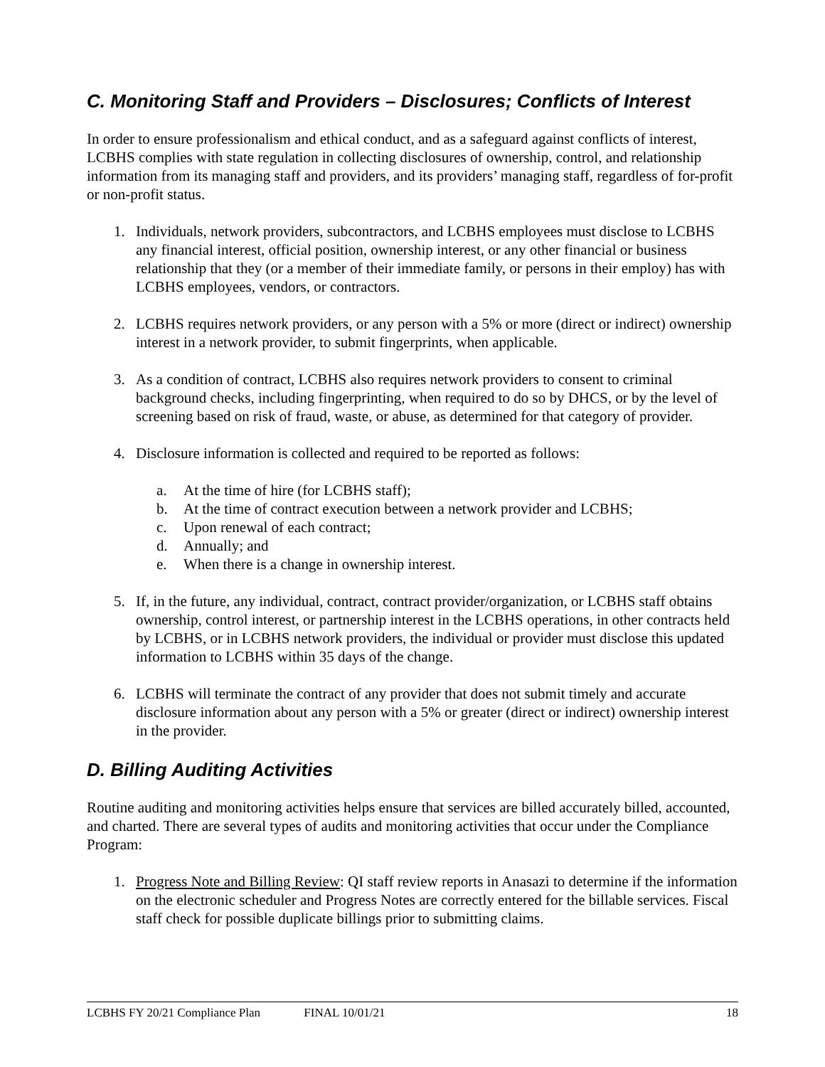C. Monitoring Staff and Providers – Disclosures; Conflicts of Interest
In order to ensure professionalism and ethical conduct, and as a safeguard against conflicts of interest, LCBHS complies with state regulation in collecting disclosures of ownership, control, and relationship information from its managing staff and providers, and its providers’ managing staff, regardless of for-profit or non-profit status.
1. Individuals, network providers, subcontractors, and LCBHS employees must disclose to LCBHS any financial interest, official position, ownership interest, or any other financial or business relationship that they (or a member of their immediate family, or persons in their employ) has with LCBHS employees, vendors, or contractors.
2. LCBHS requires network providers, or any person with a 5% or more (direct or indirect) ownership interest in a network provider, to submit fingerprints, when applicable.
3. As a condition of contract, LCBHS also requires network providers to consent to criminal background checks, including fingerprinting, when required to do so by DHCS, or by the level of screening based on risk of fraud, waste, or abuse, as determined for that category of provider.
4. Disclosure information is collected and required to be reported as follows:
a. At the time of hire (for LCBHS staff);
b. At the time of contract execution between a network provider and LCBHS;
c. Upon renewal of each contract;
d. Annually; and
e. When there is a change in ownership interest.
5. If, in the future, any individual, contract, contract provider/organization, or LCBHS staff obtains ownership, control interest, or partnership interest in the LCBHS operations, in other contracts held by LCBHS, or in LCBHS network providers, the individual or provider must disclose this updated information to LCBHS within 35 days of the change.
6. LCBHS will terminate the contract of any provider that does not submit timely and accurate disclosure information about any person with a 5% or greater (direct or indirect) ownership interest in the provider.
D. Billing Auditing Activities
Routine auditing and monitoring activities helps ensure that services are billed accurately billed, accounted, and charted. There are several types of audits and monitoring activities that occur under the Compliance Program:
1. Progress Note and Billing Review: QI staff review reports in Anasazi to determine if the information on the electronic scheduler and Progress Notes are correctly entered for the billable services. Fiscal staff check for possible duplicate billings prior to submitting claims.
LCBHS FY 20/21 Compliance Plan FINAL 10/01/21 18